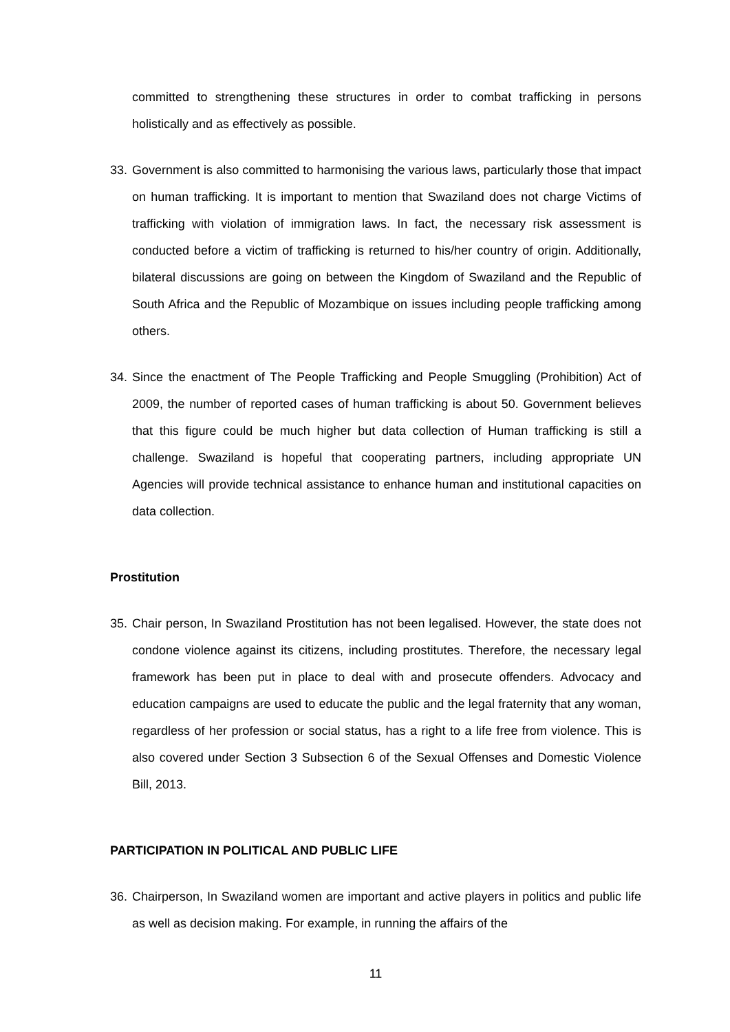committed to strengthening these structures in order to combat trafficking in persons holistically and as effectively as possible.
33.
Government is also committed to harmonising the various laws, particularly those that impact on human trafficking. It is important to mention that Swaziland does not charge Victims of trafficking with violation of immigration laws. In fact, the necessary risk assessment is conducted before a victim of trafficking is returned to his/her country of origin. Additionally, bilateral discussions are going on between the Kingdom of Swaziland and the Republic of South Africa and the Republic of Mozambique on issues including people trafficking among others.
34.
Since the enactment of The People Trafficking and People Smuggling (Prohibition) Act of 2009, the number of reported cases of human trafficking is about 50. Government believes that this figure could be much higher but data collection of Human trafficking is still a challenge. Swaziland is hopeful that cooperating partners, including appropriate UN Agencies will provide technical assistance to enhance human and institutional capacities on data collection.
Prostitution
35.
Chair person, In Swaziland Prostitution has not been legalised. However, the state does not condone violence against its citizens, including prostitutes. Therefore, the necessary legal framework has been put in place to deal with and prosecute offenders. Advocacy and education campaigns are used to educate the public and the legal fraternity that any woman, regardless of her profession or social status, has a right to a life free from violence. This is also covered under Section 3 Subsection 6 of the Sexual Offenses and Domestic Violence Bill, 2013.
PARTICIPATION IN POLITICAL AND PUBLIC LIFE
36.
Chairperson, In Swaziland women are important and active players in politics and public life as well as decision making. For example, in running the affairs of the
11